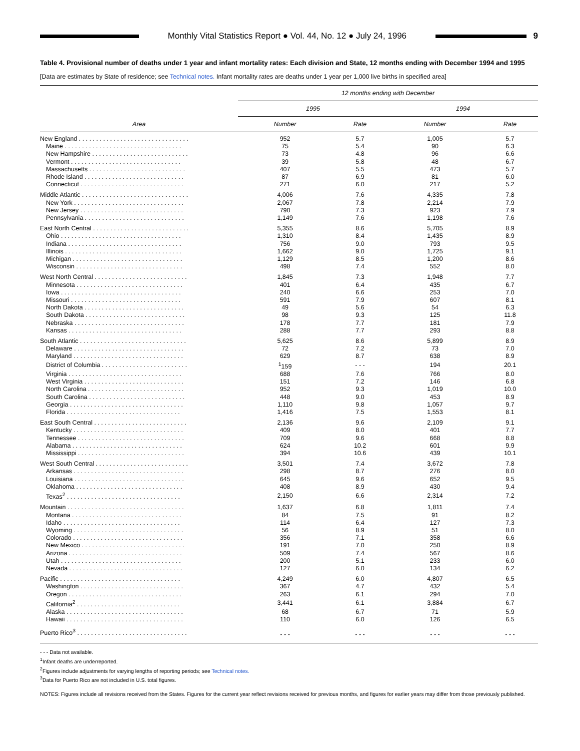Monthly Vital Statistics Report ● Vol. 44, No. 12 ● July 24, 1996
9
Table 4. Provisional number of deaths under 1 year and infant mortality rates: Each division and State, 12 months ending with December 1994 and 1995
[Data are estimates by State of residence; see Technical notes. Infant mortality rates are deaths under 1 year per 1,000 live births in specified area]
| Area | 12 months ending with December | | | |
| --- | --- | --- | --- | --- |
| | 1995 | | 1994 | |
| | Number | Rate | Number | Rate |
| New England . . . . . . . . . . . . . . . . . . . . . . . . . . . . . . . . | 952 | 5.7 | 1,005 | 5.7 |
| Maine . . . . . . . . . . . . . . . . . . . . . . . . . . . . . . . . . . | 75 | 5.4 | 90 | 6.3 |
| New Hampshire . . . . . . . . . . . . . . . . . . . . . . . . . . . . | 73 | 4.8 | 96 | 6.6 |
| Vermont . . . . . . . . . . . . . . . . . . . . . . . . . . . . . . . . | 39 | 5.8 | 48 | 6.7 |
| Massachusetts . . . . . . . . . . . . . . . . . . . . . . . . . . . . | 407 | 5.5 | 473 | 5.7 |
| Rhode Island . . . . . . . . . . . . . . . . . . . . . . . . . . . . . | 87 | 6.9 | 81 | 6.0 |
| Connecticut . . . . . . . . . . . . . . . . . . . . . . . . . . . . . . | 271 | 6.0 | 217 | 5.2 |
| Middle Atlantic . . . . . . . . . . . . . . . . . . . . . . . . . . . . . . . | 4,006 | 7.6 | 4,335 | 7.8 |
| New York . . . . . . . . . . . . . . . . . . . . . . . . . . . . . . . . | 2,067 | 7.8 | 2,214 | 7.9 |
| New Jersey . . . . . . . . . . . . . . . . . . . . . . . . . . . . . . | 790 | 7.3 | 923 | 7.9 |
| Pennsylvania . . . . . . . . . . . . . . . . . . . . . . . . . . . . . | 1,149 | 7.6 | 1,198 | 7.6 |
| East North Central . . . . . . . . . . . . . . . . . . . . . . . . . . . . | 5,355 | 8.6 | 5,705 | 8.9 |
| Ohio . . . . . . . . . . . . . . . . . . . . . . . . . . . . . . . . . . . | 1,310 | 8.4 | 1,435 | 8.9 |
| Indiana . . . . . . . . . . . . . . . . . . . . . . . . . . . . . . . . . | 756 | 9.0 | 793 | 9.5 |
| Illinois . . . . . . . . . . . . . . . . . . . . . . . . . . . . . . . . . . | 1,662 | 9.0 | 1,725 | 9.1 |
| Michigan . . . . . . . . . . . . . . . . . . . . . . . . . . . . . . . . | 1,129 | 8.5 | 1,200 | 8.6 |
| Wisconsin . . . . . . . . . . . . . . . . . . . . . . . . . . . . . . . | 498 | 7.4 | 552 | 8.0 |
| West North Central . . . . . . . . . . . . . . . . . . . . . . . . . . . | 1,845 | 7.3 | 1,948 | 7.7 |
| Minnesota . . . . . . . . . . . . . . . . . . . . . . . . . . . . . . . | 401 | 6.4 | 435 | 6.7 |
| Iowa . . . . . . . . . . . . . . . . . . . . . . . . . . . . . . . . . . . | 240 | 6.6 | 253 | 7.0 |
| Missouri . . . . . . . . . . . . . . . . . . . . . . . . . . . . . . . . | 591 | 7.9 | 607 | 8.1 |
| North Dakota . . . . . . . . . . . . . . . . . . . . . . . . . . . . . | 49 | 5.6 | 54 | 6.3 |
| South Dakota . . . . . . . . . . . . . . . . . . . . . . . . . . . . . | 98 | 9.3 | 125 | 11.8 |
| Nebraska . . . . . . . . . . . . . . . . . . . . . . . . . . . . . . . . | 178 | 7.7 | 181 | 7.9 |
| Kansas . . . . . . . . . . . . . . . . . . . . . . . . . . . . . . . . . | 288 | 7.7 | 293 | 8.8 |
| South Atlantic . . . . . . . . . . . . . . . . . . . . . . . . . . . . . . . | 5,625 | 8.6 | 5,899 | 8.9 |
| Delaware . . . . . . . . . . . . . . . . . . . . . . . . . . . . . . . . | 72 | 7.2 | 73 | 7.0 |
| Maryland . . . . . . . . . . . . . . . . . . . . . . . . . . . . . . . . | 629 | 8.7 | 638 | 8.9 |
| District of Columbia . . . . . . . . . . . . . . . . . . . . . . . . . | <sup>1</sup> 159 | - - - | 194 | 20.1 |
| Virginia . . . . . . . . . . . . . . . . . . . . . . . . . . . . . . . . . | 688 | 7.6 | 766 | 8.0 |
| West Virginia . . . . . . . . . . . . . . . . . . . . . . . . . . . . . | 151 | 7.2 | 146 | 6.8 |
| North Carolina . . . . . . . . . . . . . . . . . . . . . . . . . . . . | 952 | 9.3 | 1,019 | 10.0 |
| South Carolina . . . . . . . . . . . . . . . . . . . . . . . . . . . . | 448 | 9.0 | 453 | 8.9 |
| Georgia . . . . . . . . . . . . . . . . . . . . . . . . . . . . . . . . . | 1,110 | 9.8 | 1,057 | 9.7 |
| Florida . . . . . . . . . . . . . . . . . . . . . . . . . . . . . . . . . | 1,416 | 7.5 | 1,553 | 8.1 |
| East South Central . . . . . . . . . . . . . . . . . . . . . . . . . . . | 2,136 | 9.6 | 2,109 | 9.1 |
| Kentucky . . . . . . . . . . . . . . . . . . . . . . . . . . . . . . . . | 409 | 8.0 | 401 | 7.7 |
| Tennessee . . . . . . . . . . . . . . . . . . . . . . . . . . . . . . . | 709 | 9.6 | 668 | 8.8 |
| Alabama . . . . . . . . . . . . . . . . . . . . . . . . . . . . . . . . | 624 | 10.2 | 601 | 9.9 |
| Mississippi . . . . . . . . . . . . . . . . . . . . . . . . . . . . . . . | 394 | 10.6 | 439 | 10.1 |
| West South Central . . . . . . . . . . . . . . . . . . . . . . . . . . . | 3,501 | 7.4 | 3,672 | 7.8 |
| Arkansas . . . . . . . . . . . . . . . . . . . . . . . . . . . . . . . . | 298 | 8.7 | 276 | 8.0 |
| Louisiana . . . . . . . . . . . . . . . . . . . . . . . . . . . . . . . . | 645 | 9.6 | 652 | 9.5 |
| Oklahoma . . . . . . . . . . . . . . . . . . . . . . . . . . . . . . . | 408 | 8.9 | 430 | 9.4 |
| Texas<sup>2</sup> . . . . . . . . . . . . . . . . . . . . . . . . . . . . . . . . . | 2,150 | 6.6 | 2,314 | 7.2 |
| Mountain . . . . . . . . . . . . . . . . . . . . . . . . . . . . . . . . . . | 1,637 | 6.8 | 1,811 | 7.4 |
| Montana . . . . . . . . . . . . . . . . . . . . . . . . . . . . . . . . | 84 | 7.5 | 91 | 8.2 |
| Idaho . . . . . . . . . . . . . . . . . . . . . . . . . . . . . . . . . . | 114 | 6.4 | 127 | 7.3 |
| Wyoming . . . . . . . . . . . . . . . . . . . . . . . . . . . . . . . . | 56 | 8.9 | 51 | 8.0 |
| Colorado . . . . . . . . . . . . . . . . . . . . . . . . . . . . . . . . | 356 | 7.1 | 358 | 6.6 |
| New Mexico . . . . . . . . . . . . . . . . . . . . . . . . . . . . . . | 191 | 7.0 | 250 | 8.9 |
| Arizona . . . . . . . . . . . . . . . . . . . . . . . . . . . . . . . . . | 509 | 7.4 | 567 | 8.6 |
| Utah . . . . . . . . . . . . . . . . . . . . . . . . . . . . . . . . . . . | 200 | 5.1 | 233 | 6.0 |
| Nevada . . . . . . . . . . . . . . . . . . . . . . . . . . . . . . . . . | 127 | 6.0 | 134 | 6.2 |
| Pacific . . . . . . . . . . . . . . . . . . . . . . . . . . . . . . . . . . . | 4,249 | 6.0 | 4,807 | 6.5 |
| Washington . . . . . . . . . . . . . . . . . . . . . . . . . . . . . . | 367 | 4.7 | 432 | 5.4 |
| Oregon . . . . . . . . . . . . . . . . . . . . . . . . . . . . . . . . . | 263 | 6.1 | 294 | 7.0 |
| California<sup>2</sup> . . . . . . . . . . . . . . . . . . . . . . . . . . . . . . | 3,441 | 6.1 | 3,884 | 6.7 |
| Alaska . . . . . . . . . . . . . . . . . . . . . . . . . . . . . . . . . . | 68 | 6.7 | 71 | 5.9 |
| Hawaii . . . . . . . . . . . . . . . . . . . . . . . . . . . . . . . . . . | 110 | 6.0 | 126 | 6.5 |
| Puerto Rico<sup>3</sup> . . . . . . . . . . . . . . . . . . . . . . . . . . . . . . . . | - - - | - - - | - - - | - - - |
- - - Data not available.
<sup>1</sup> Infant deaths are underreported.
<sup>2</sup> Figures include adjustments for varying lengths of reporting periods; see Technical notes.
<sup>3</sup> Data for Puerto Rico are not included in U.S. total figures.
NOTES: Figures include all revisions received from the States. Figures for the current year reflect revisions received for previous months, and figures for earlier years may differ from those previously published.